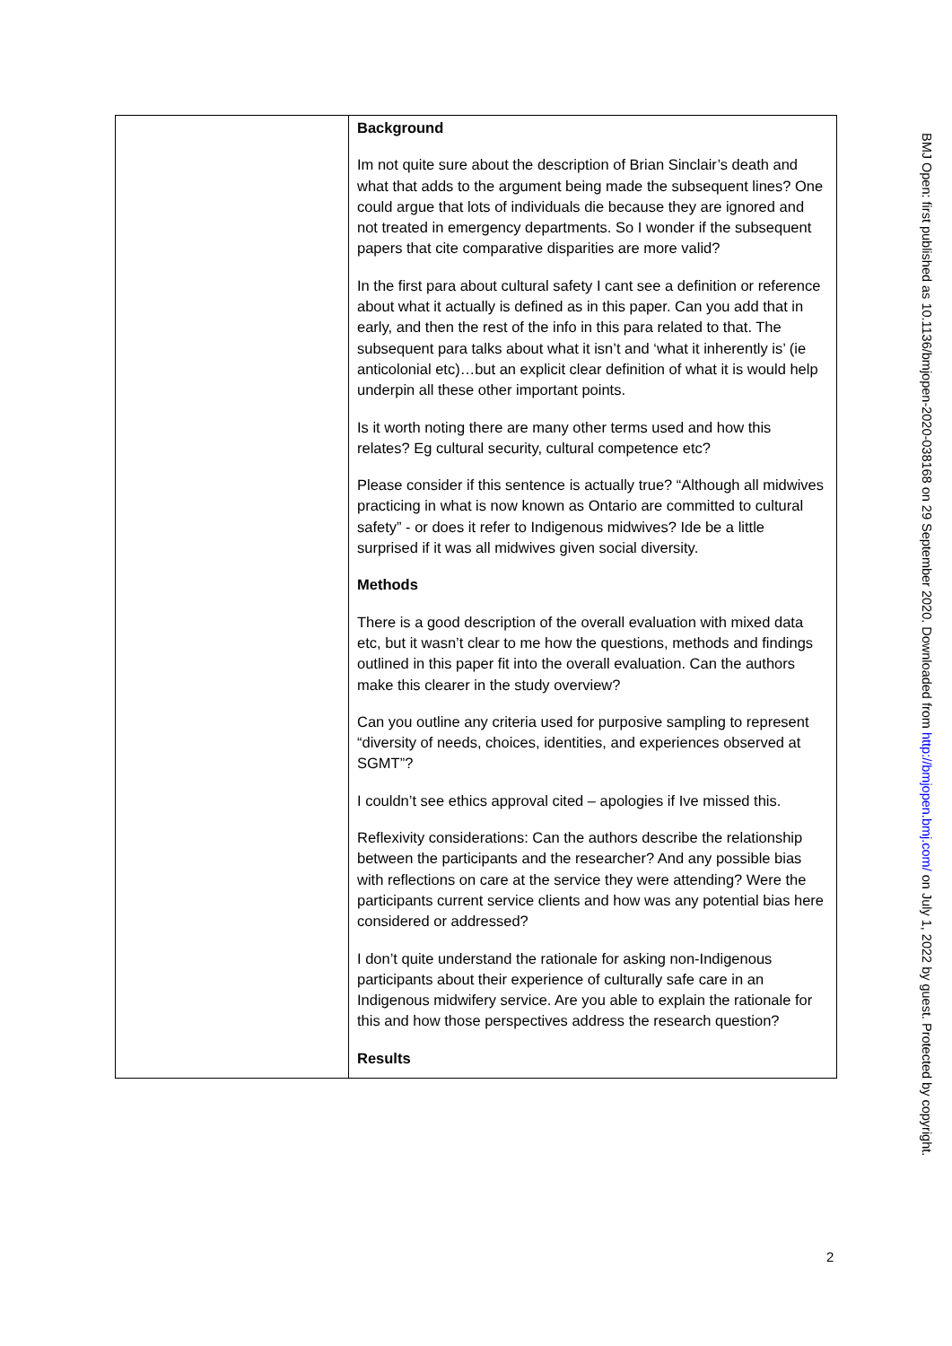| | Background Im not quite sure about the description of Brian Sinclair’s death and what that adds to the argument being made the subsequent lines? One could argue that lots of individuals die because they are ignored and not treated in emergency departments. So I wonder if the subsequent papers that cite comparative disparities are more valid? In the first para about cultural safety I cant see a definition or reference about what it actually is defined as in this paper. Can you add that in early, and then the rest of the info in this para related to that. The subsequent para talks about what it isn’t and ‘what it inherently is’ (ie anticolonial etc)…but an explicit clear definition of what it is would help underpin all these other important points. Is it worth noting there are many other terms used and how this relates? Eg cultural security, cultural competence etc? Please consider if this sentence is actually true? “Although all midwives practicing in what is now known as Ontario are committed to cultural safety” - or does it refer to Indigenous midwives? Ide be a little surprised if it was all midwives given social diversity. Methods There is a good description of the overall evaluation with mixed data etc, but it wasn’t clear to me how the questions, methods and findings outlined in this paper fit into the overall evaluation. Can the authors make this clearer in the study overview? Can you outline any criteria used for purposive sampling to represent “diversity of needs, choices, identities, and experiences observed at SGMT”? I couldn’t see ethics approval cited – apologies if Ive missed this. Reflexivity considerations: Can the authors describe the relationship between the participants and the researcher? And any possible bias with reflections on care at the service they were attending? Were the participants current service clients and how was any potential bias here considered or addressed? I don’t quite understand the rationale for asking non-Indigenous participants about their experience of culturally safe care in an Indigenous midwifery service. Are you able to explain the rationale for this and how those perspectives address the research question? Results |
BMJ Open: first published as 10.1136/bmjopen-2020-038168 on 29 September 2020. Downloaded from http://bmjopen.bmj.com/ on July 1, 2022 by guest. Protected by copyright.
2